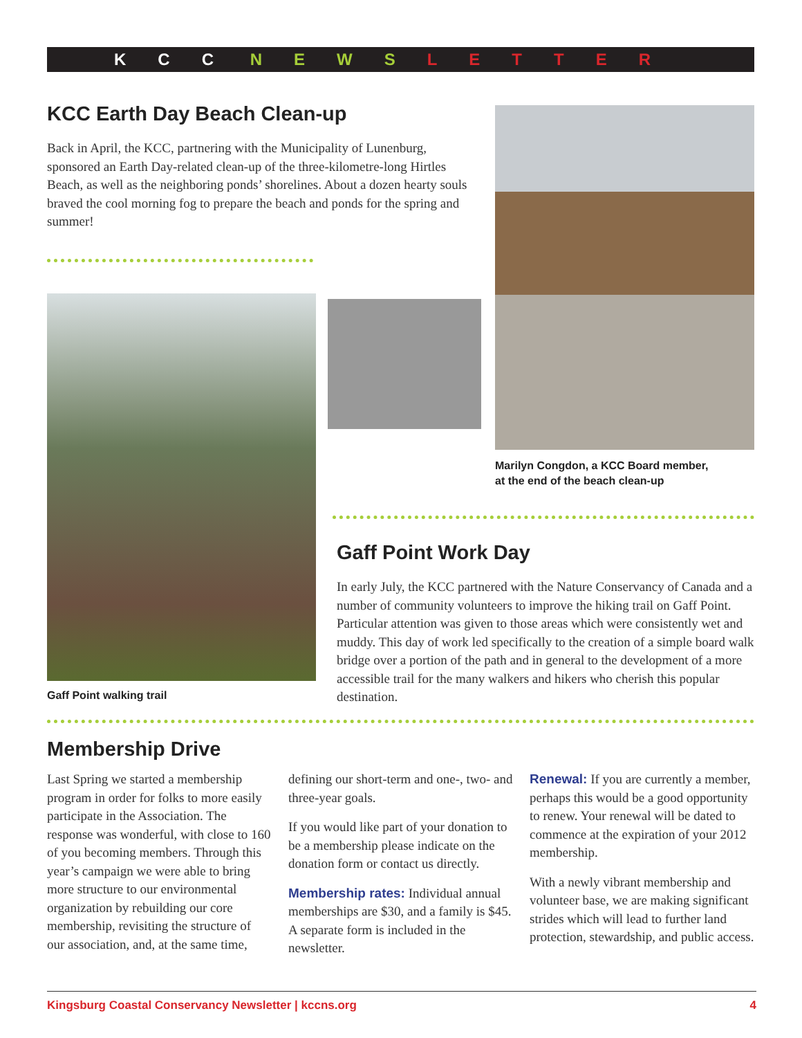KCC NEWS LETTER
KCC Earth Day Beach Clean-up
Back in April, the KCC, partnering with the Municipality of Lunenburg, sponsored an Earth Day-related clean-up of the three-kilometre-long Hirtles Beach, as well as the neighboring ponds’ shorelines. About a dozen hearty souls braved the cool morning fog to prepare the beach and ponds for the spring and summer!
Marilyn Congdon, a KCC Board member,
at the end of the beach clean-up
Gaff Point walking trail
Gaff Point Work Day
In early July, the KCC partnered with the Nature Conservancy of Canada and a number of community volunteers to improve the hiking trail on Gaff Point. Particular attention was given to those areas which were consistently wet and muddy. This day of work led specifically to the creation of a simple board walk bridge over a portion of the path and in general to the development of a more accessible trail for the many walkers and hikers who cherish this popular destination.
Membership Drive
Last Spring we started a membership program in order for folks to more easily participate in the Association. The response was wonderful, with close to 160 of you becoming members. Through this year’s campaign we were able to bring more structure to our environmental organization by rebuilding our core membership, revisiting the structure of our association, and, at the same time,
defining our short-term and one-, two- and three-year goals.
If you would like part of your donation to be a membership please indicate on the donation form or contact us directly.
Membership rates: Individual annual memberships are $30, and a family is $45. A separate form is included in the newsletter.
Renewal: If you are currently a member, perhaps this would be a good opportunity to renew. Your renewal will be dated to commence at the expiration of your 2012 membership.
With a newly vibrant membership and volunteer base, we are making significant strides which will lead to further land protection, stewardship, and public access.
Kingsburg Coastal Conservancy Newsletter | kccns.org 4